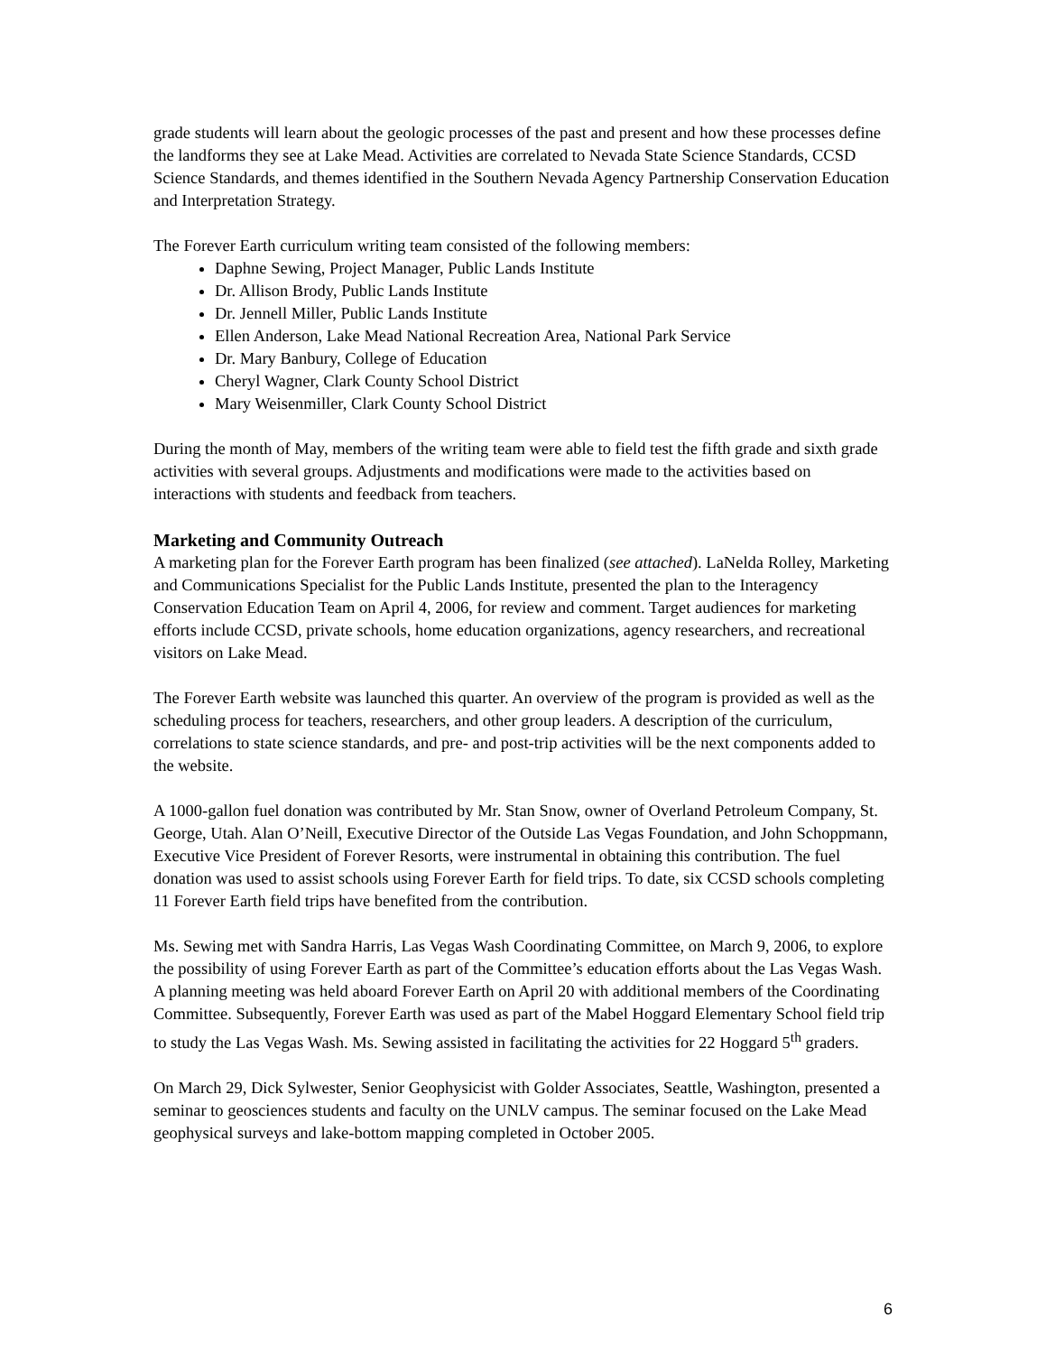grade students will learn about the geologic processes of the past and present and how these processes define the landforms they see at Lake Mead. Activities are correlated to Nevada State Science Standards, CCSD Science Standards, and themes identified in the Southern Nevada Agency Partnership Conservation Education and Interpretation Strategy.
The Forever Earth curriculum writing team consisted of the following members:
Daphne Sewing, Project Manager, Public Lands Institute
Dr. Allison Brody, Public Lands Institute
Dr. Jennell Miller, Public Lands Institute
Ellen Anderson, Lake Mead National Recreation Area, National Park Service
Dr. Mary Banbury, College of Education
Cheryl Wagner, Clark County School District
Mary Weisenmiller, Clark County School District
During the month of May, members of the writing team were able to field test the fifth grade and sixth grade activities with several groups. Adjustments and modifications were made to the activities based on interactions with students and feedback from teachers.
Marketing and Community Outreach
A marketing plan for the Forever Earth program has been finalized (see attached). LaNelda Rolley, Marketing and Communications Specialist for the Public Lands Institute, presented the plan to the Interagency Conservation Education Team on April 4, 2006, for review and comment. Target audiences for marketing efforts include CCSD, private schools, home education organizations, agency researchers, and recreational visitors on Lake Mead.
The Forever Earth website was launched this quarter. An overview of the program is provided as well as the scheduling process for teachers, researchers, and other group leaders. A description of the curriculum, correlations to state science standards, and pre- and post-trip activities will be the next components added to the website.
A 1000-gallon fuel donation was contributed by Mr. Stan Snow, owner of Overland Petroleum Company, St. George, Utah. Alan O’Neill, Executive Director of the Outside Las Vegas Foundation, and John Schoppmann, Executive Vice President of Forever Resorts, were instrumental in obtaining this contribution. The fuel donation was used to assist schools using Forever Earth for field trips. To date, six CCSD schools completing 11 Forever Earth field trips have benefited from the contribution.
Ms. Sewing met with Sandra Harris, Las Vegas Wash Coordinating Committee, on March 9, 2006, to explore the possibility of using Forever Earth as part of the Committee’s education efforts about the Las Vegas Wash. A planning meeting was held aboard Forever Earth on April 20 with additional members of the Coordinating Committee. Subsequently, Forever Earth was used as part of the Mabel Hoggard Elementary School field trip to study the Las Vegas Wash. Ms. Sewing assisted in facilitating the activities for 22 Hoggard 5<sup>th</sup> graders.
On March 29, Dick Sylwester, Senior Geophysicist with Golder Associates, Seattle, Washington, presented a seminar to geosciences students and faculty on the UNLV campus. The seminar focused on the Lake Mead geophysical surveys and lake-bottom mapping completed in October 2005.
6